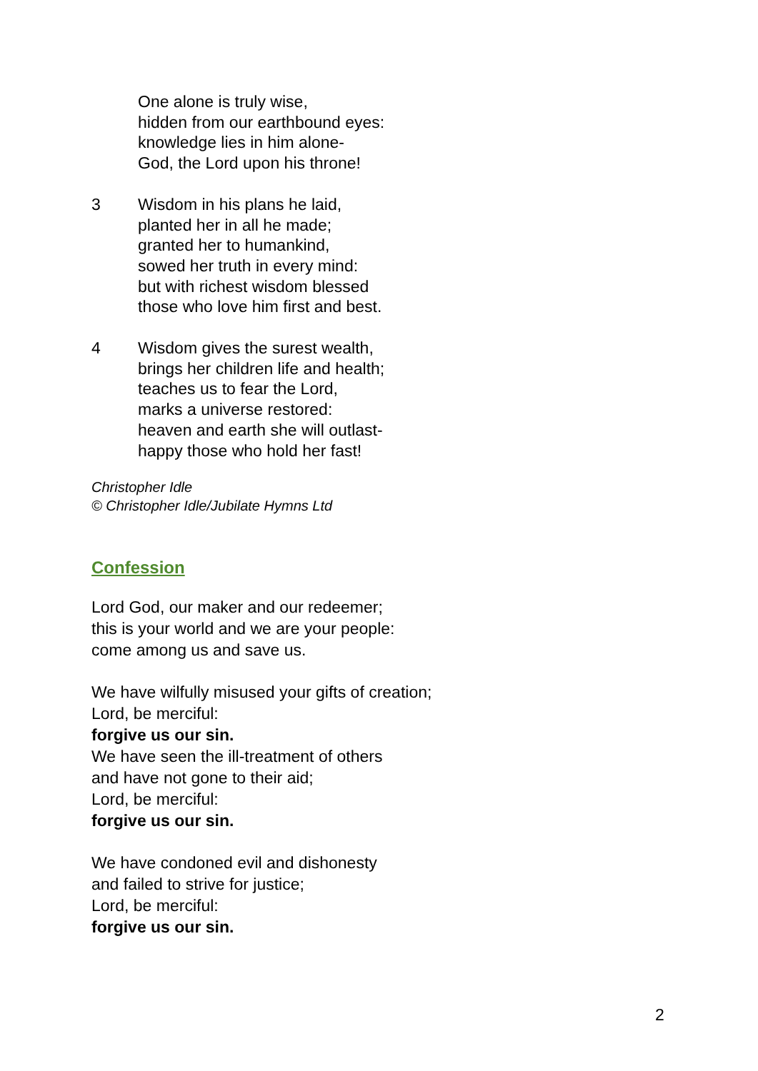One alone is truly wise,
hidden from our earthbound eyes:
knowledge lies in him alone-
God, the Lord upon his throne!
3 Wisdom in his plans he laid,
planted her in all he made;
granted her to humankind,
sowed her truth in every mind:
but with richest wisdom blessed
those who love him first and best.
4 Wisdom gives the surest wealth,
brings her children life and health;
teaches us to fear the Lord,
marks a universe restored:
heaven and earth she will outlast-
happy those who hold her fast!
Christopher Idle
© Christopher Idle/Jubilate Hymns Ltd
Confession
Lord God, our maker and our redeemer;
this is your world and we are your people:
come among us and save us.
We have wilfully misused your gifts of creation;
Lord, be merciful:
forgive us our sin.
We have seen the ill-treatment of others
and have not gone to their aid;
Lord, be merciful:
forgive us our sin.
We have condoned evil and dishonesty
and failed to strive for justice;
Lord, be merciful:
forgive us our sin.
2